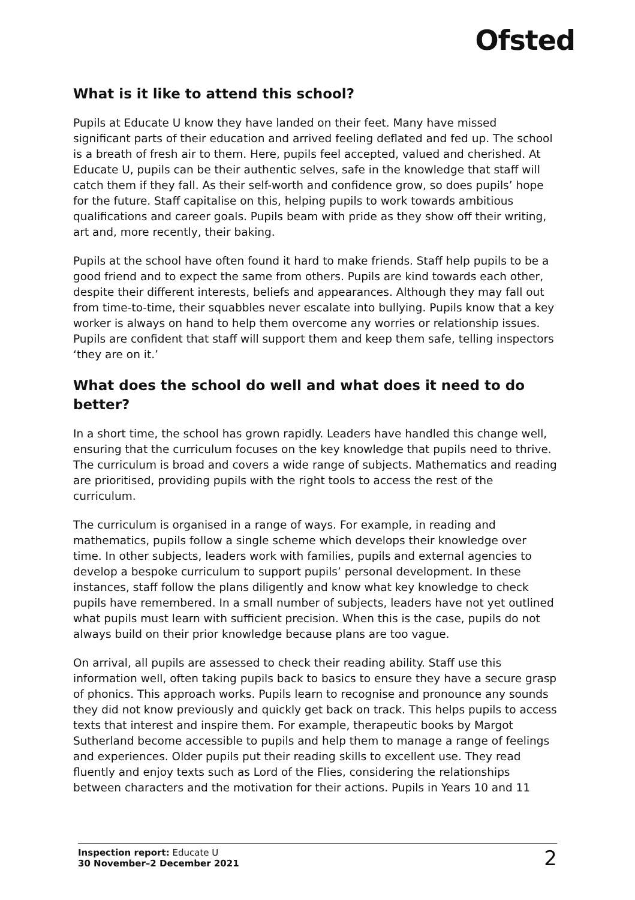Ofsted
What is it like to attend this school?
Pupils at Educate U know they have landed on their feet. Many have missed significant parts of their education and arrived feeling deflated and fed up. The school is a breath of fresh air to them. Here, pupils feel accepted, valued and cherished. At Educate U, pupils can be their authentic selves, safe in the knowledge that staff will catch them if they fall. As their self-worth and confidence grow, so does pupils’ hope for the future. Staff capitalise on this, helping pupils to work towards ambitious qualifications and career goals. Pupils beam with pride as they show off their writing, art and, more recently, their baking.
Pupils at the school have often found it hard to make friends. Staff help pupils to be a good friend and to expect the same from others. Pupils are kind towards each other, despite their different interests, beliefs and appearances. Although they may fall out from time-to-time, their squabbles never escalate into bullying. Pupils know that a key worker is always on hand to help them overcome any worries or relationship issues. Pupils are confident that staff will support them and keep them safe, telling inspectors ‘they are on it.’
What does the school do well and what does it need to do better?
In a short time, the school has grown rapidly. Leaders have handled this change well, ensuring that the curriculum focuses on the key knowledge that pupils need to thrive. The curriculum is broad and covers a wide range of subjects. Mathematics and reading are prioritised, providing pupils with the right tools to access the rest of the curriculum.
The curriculum is organised in a range of ways. For example, in reading and mathematics, pupils follow a single scheme which develops their knowledge over time. In other subjects, leaders work with families, pupils and external agencies to develop a bespoke curriculum to support pupils’ personal development. In these instances, staff follow the plans diligently and know what key knowledge to check pupils have remembered. In a small number of subjects, leaders have not yet outlined what pupils must learn with sufficient precision. When this is the case, pupils do not always build on their prior knowledge because plans are too vague.
On arrival, all pupils are assessed to check their reading ability. Staff use this information well, often taking pupils back to basics to ensure they have a secure grasp of phonics. This approach works. Pupils learn to recognise and pronounce any sounds they did not know previously and quickly get back on track. This helps pupils to access texts that interest and inspire them. For example, therapeutic books by Margot Sutherland become accessible to pupils and help them to manage a range of feelings and experiences. Older pupils put their reading skills to excellent use. They read fluently and enjoy texts such as Lord of the Flies, considering the relationships between characters and the motivation for their actions. Pupils in Years 10 and 11
Inspection report: Educate U
30 November–2 December 2021
2